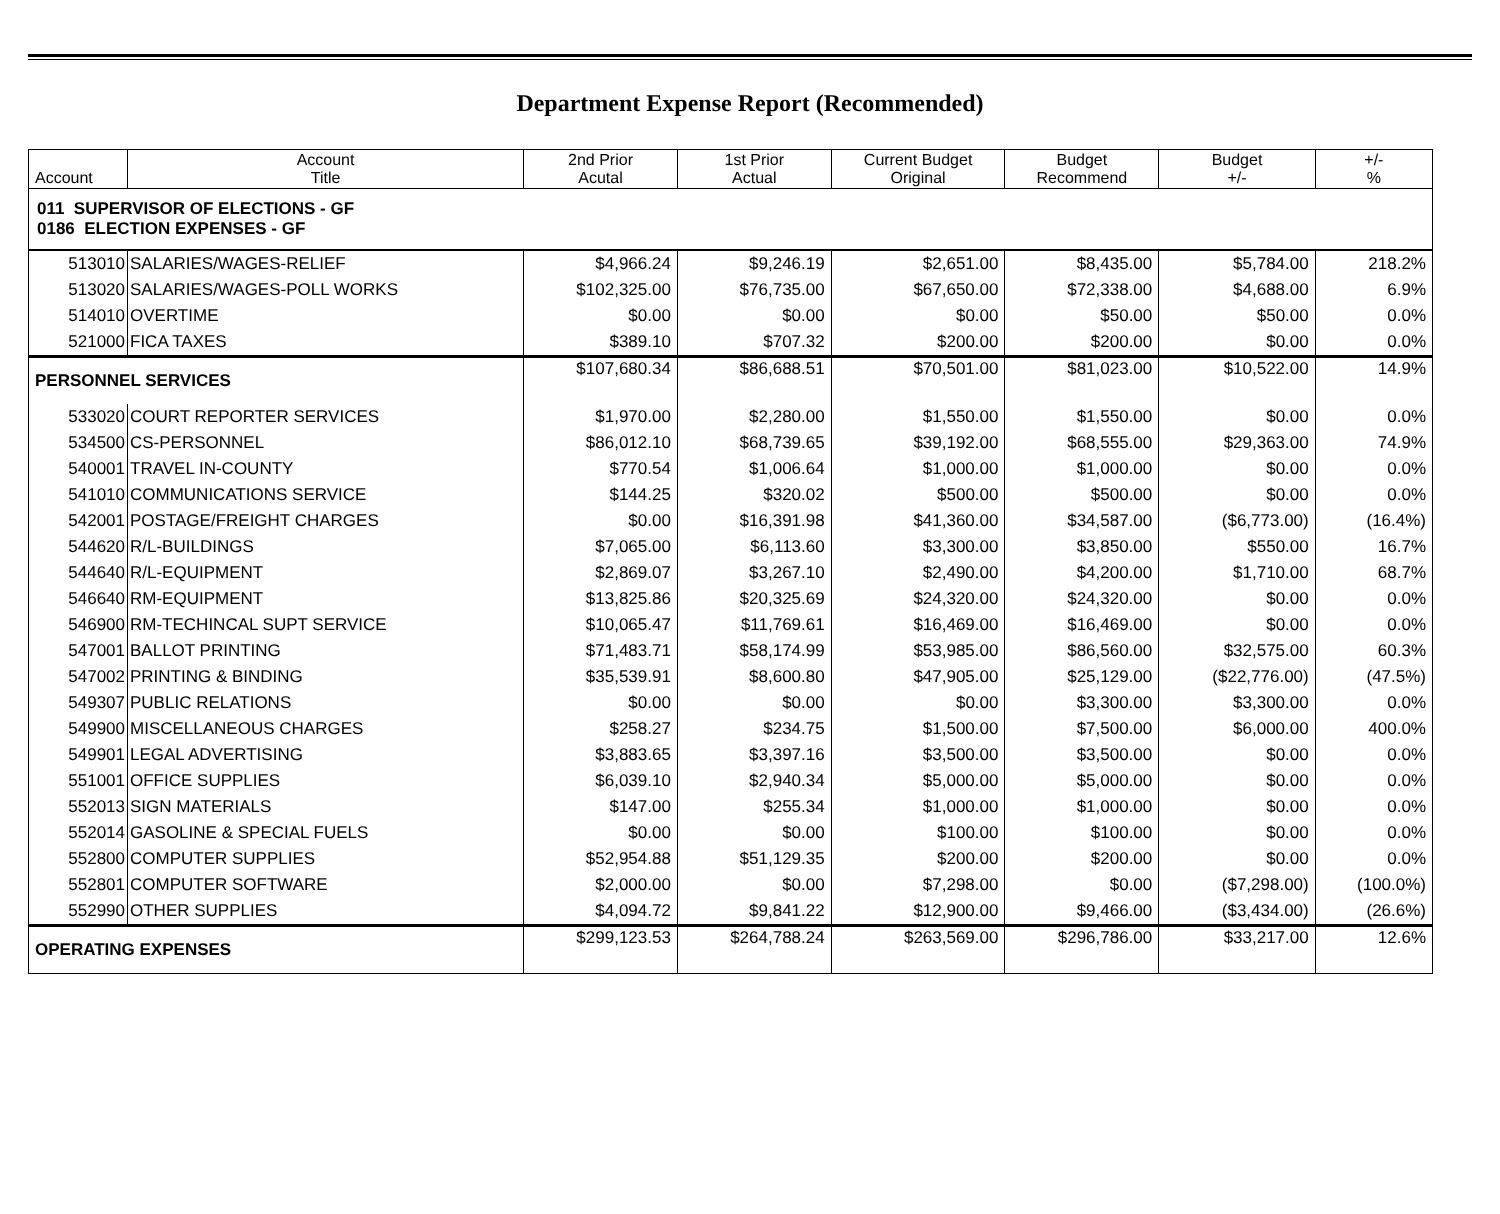Department Expense Report (Recommended)
| Account | Account Title | 2nd Prior Acutal | 1st Prior Actual | Current Budget Original | Budget Recommend | Budget +/- | +/- % |
| --- | --- | --- | --- | --- | --- | --- | --- |
| 011 SUPERVISOR OF ELECTIONS - GF 0186 ELECTION EXPENSES - GF | | | | | | | |
| 513010 | SALARIES/WAGES-RELIEF | $4,966.24 | $9,246.19 | $2,651.00 | $8,435.00 | $5,784.00 | 218.2% |
| 513020 | SALARIES/WAGES-POLL WORKS | $102,325.00 | $76,735.00 | $67,650.00 | $72,338.00 | $4,688.00 | 6.9% |
| 514010 | OVERTIME | $0.00 | $0.00 | $0.00 | $50.00 | $50.00 | 0.0% |
| 521000 | FICA TAXES | $389.10 | $707.32 | $200.00 | $200.00 | $0.00 | 0.0% |
| PERSONNEL SERVICES | | $107,680.34 | $86,688.51 | $70,501.00 | $81,023.00 | $10,522.00 | 14.9% |
| 533020 | COURT REPORTER SERVICES | $1,970.00 | $2,280.00 | $1,550.00 | $1,550.00 | $0.00 | 0.0% |
| 534500 | CS-PERSONNEL | $86,012.10 | $68,739.65 | $39,192.00 | $68,555.00 | $29,363.00 | 74.9% |
| 540001 | TRAVEL IN-COUNTY | $770.54 | $1,006.64 | $1,000.00 | $1,000.00 | $0.00 | 0.0% |
| 541010 | COMMUNICATIONS SERVICE | $144.25 | $320.02 | $500.00 | $500.00 | $0.00 | 0.0% |
| 542001 | POSTAGE/FREIGHT CHARGES | $0.00 | $16,391.98 | $41,360.00 | $34,587.00 | ($6,773.00) | (16.4%) |
| 544620 | R/L-BUILDINGS | $7,065.00 | $6,113.60 | $3,300.00 | $3,850.00 | $550.00 | 16.7% |
| 544640 | R/L-EQUIPMENT | $2,869.07 | $3,267.10 | $2,490.00 | $4,200.00 | $1,710.00 | 68.7% |
| 546640 | RM-EQUIPMENT | $13,825.86 | $20,325.69 | $24,320.00 | $24,320.00 | $0.00 | 0.0% |
| 546900 | RM-TECHINCAL SUPT SERVICE | $10,065.47 | $11,769.61 | $16,469.00 | $16,469.00 | $0.00 | 0.0% |
| 547001 | BALLOT PRINTING | $71,483.71 | $58,174.99 | $53,985.00 | $86,560.00 | $32,575.00 | 60.3% |
| 547002 | PRINTING & BINDING | $35,539.91 | $8,600.80 | $47,905.00 | $25,129.00 | ($22,776.00) | (47.5%) |
| 549307 | PUBLIC RELATIONS | $0.00 | $0.00 | $0.00 | $3,300.00 | $3,300.00 | 0.0% |
| 549900 | MISCELLANEOUS CHARGES | $258.27 | $234.75 | $1,500.00 | $7,500.00 | $6,000.00 | 400.0% |
| 549901 | LEGAL ADVERTISING | $3,883.65 | $3,397.16 | $3,500.00 | $3,500.00 | $0.00 | 0.0% |
| 551001 | OFFICE SUPPLIES | $6,039.10 | $2,940.34 | $5,000.00 | $5,000.00 | $0.00 | 0.0% |
| 552013 | SIGN MATERIALS | $147.00 | $255.34 | $1,000.00 | $1,000.00 | $0.00 | 0.0% |
| 552014 | GASOLINE & SPECIAL FUELS | $0.00 | $0.00 | $100.00 | $100.00 | $0.00 | 0.0% |
| 552800 | COMPUTER SUPPLIES | $52,954.88 | $51,129.35 | $200.00 | $200.00 | $0.00 | 0.0% |
| 552801 | COMPUTER SOFTWARE | $2,000.00 | $0.00 | $7,298.00 | $0.00 | ($7,298.00) | (100.0%) |
| 552990 | OTHER SUPPLIES | $4,094.72 | $9,841.22 | $12,900.00 | $9,466.00 | ($3,434.00) | (26.6%) |
| OPERATING EXPENSES | | $299,123.53 | $264,788.24 | $263,569.00 | $296,786.00 | $33,217.00 | 12.6% |